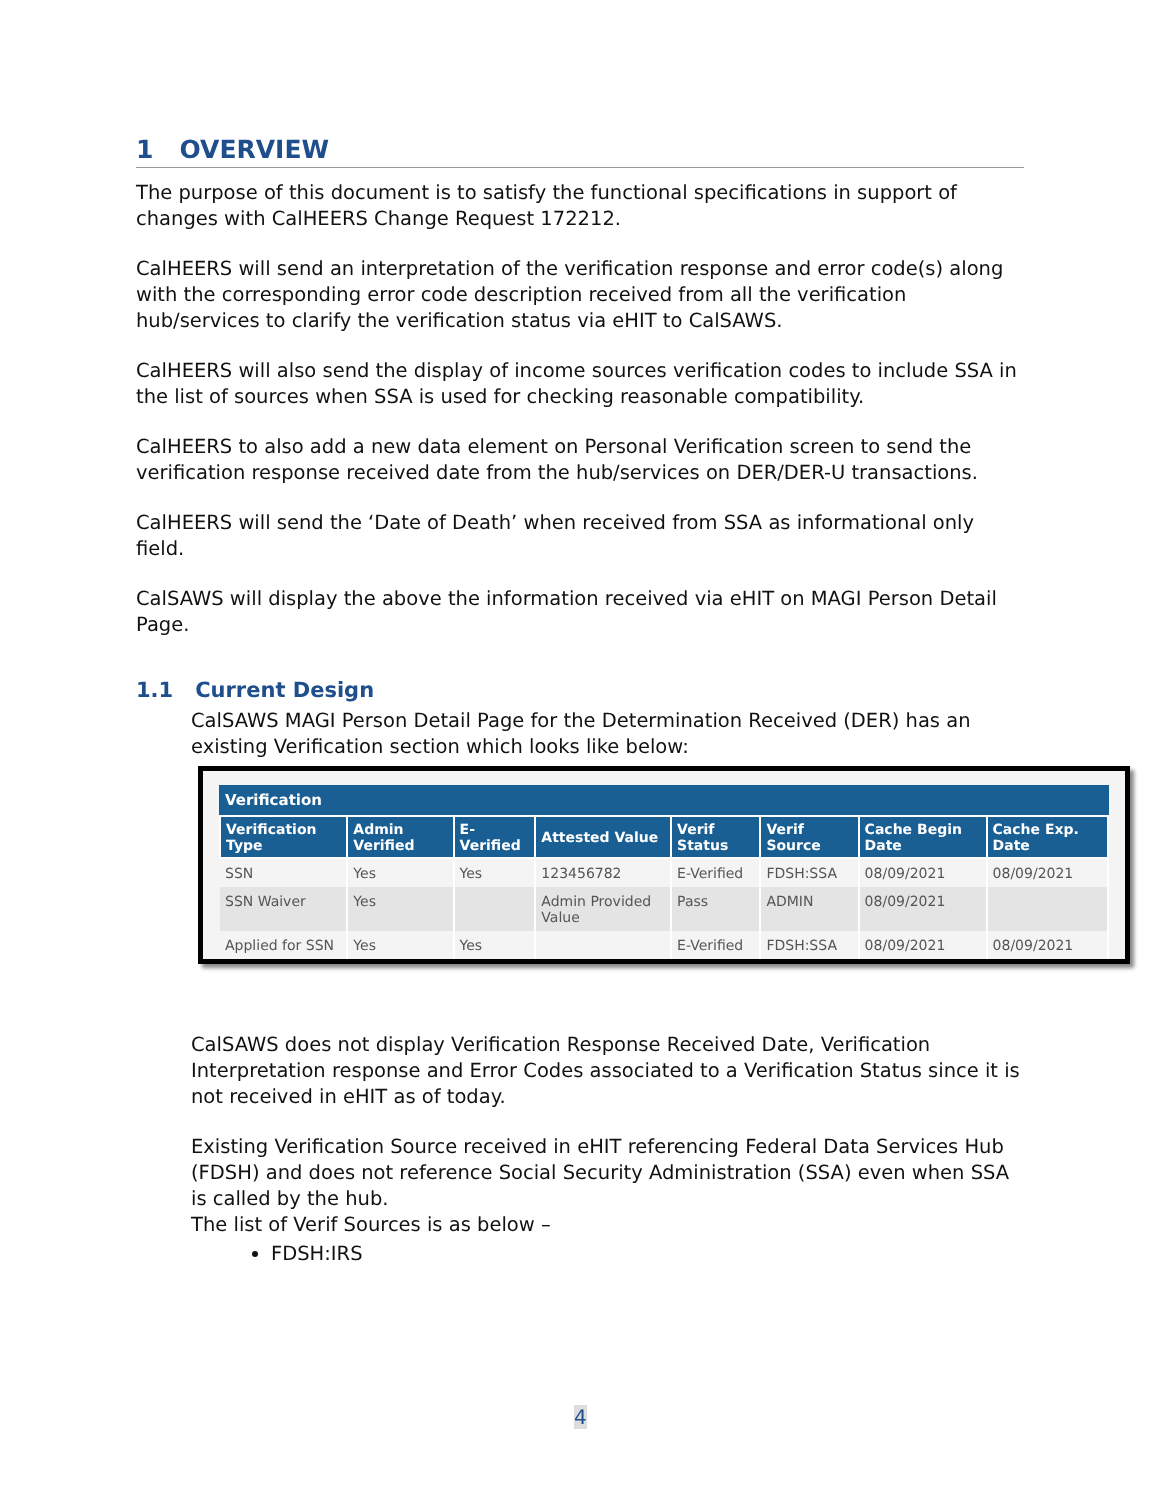1 OVERVIEW
The purpose of this document is to satisfy the functional specifications in support of changes with CalHEERS Change Request 172212.
CalHEERS will send an interpretation of the verification response and error code(s) along with the corresponding error code description received from all the verification hub/services to clarify the verification status via eHIT to CalSAWS.
CalHEERS will also send the display of income sources verification codes to include SSA in the list of sources when SSA is used for checking reasonable compatibility.
CalHEERS to also add a new data element on Personal Verification screen to send the verification response received date from the hub/services on DER/DER-U transactions.
CalHEERS will send the ‘Date of Death’ when received from SSA as informational only field.
CalSAWS will display the above the information received via eHIT on MAGI Person Detail Page.
1.1 Current Design
CalSAWS MAGI Person Detail Page for the Determination Received (DER) has an existing Verification section which looks like below:
Verification
| Verification Type | Admin Verified | E-Verified | Attested Value | Verif Status | Verif Source | Cache Begin Date | Cache Exp. Date |
| --- | --- | --- | --- | --- | --- | --- | --- |
| SSN | Yes | Yes | 123456782 | E-Verified | FDSH:SSA | 08/09/2021 | 08/09/2021 |
| SSN Waiver | Yes | | Admin Provided Value | Pass | ADMIN | 08/09/2021 | |
| Applied for SSN | Yes | Yes | | E-Verified | FDSH:SSA | 08/09/2021 | 08/09/2021 |
CalSAWS does not display Verification Response Received Date, Verification Interpretation response and Error Codes associated to a Verification Status since it is not received in eHIT as of today.
Existing Verification Source received in eHIT referencing Federal Data Services Hub (FDSH) and does not reference Social Security Administration (SSA) even when SSA is called by the hub.
The list of Verif Sources is as below –
FDSH:IRS
4